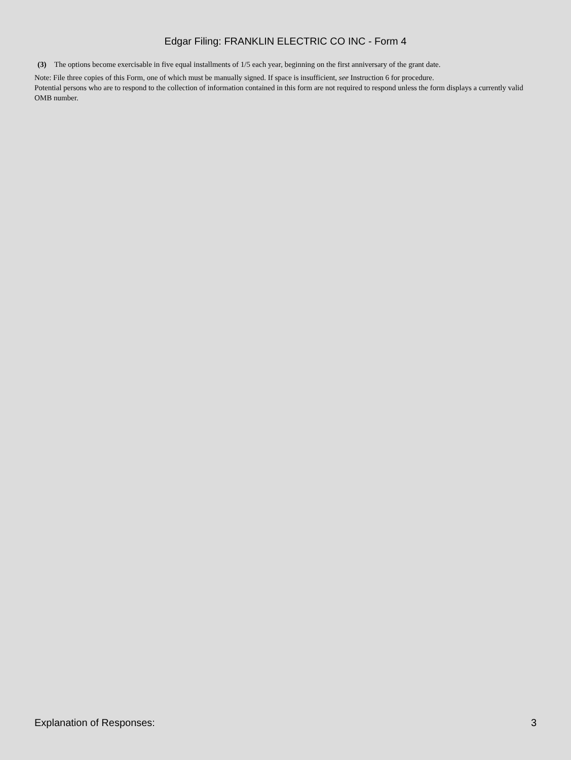Edgar Filing: FRANKLIN ELECTRIC CO INC - Form 4
(3) The options become exercisable in five equal installments of 1/5 each year, beginning on the first anniversary of the grant date.
Note: File three copies of this Form, one of which must be manually signed. If space is insufficient, see Instruction 6 for procedure.
Potential persons who are to respond to the collection of information contained in this form are not required to respond unless the form displays a currently valid OMB number.
Explanation of Responses: 3